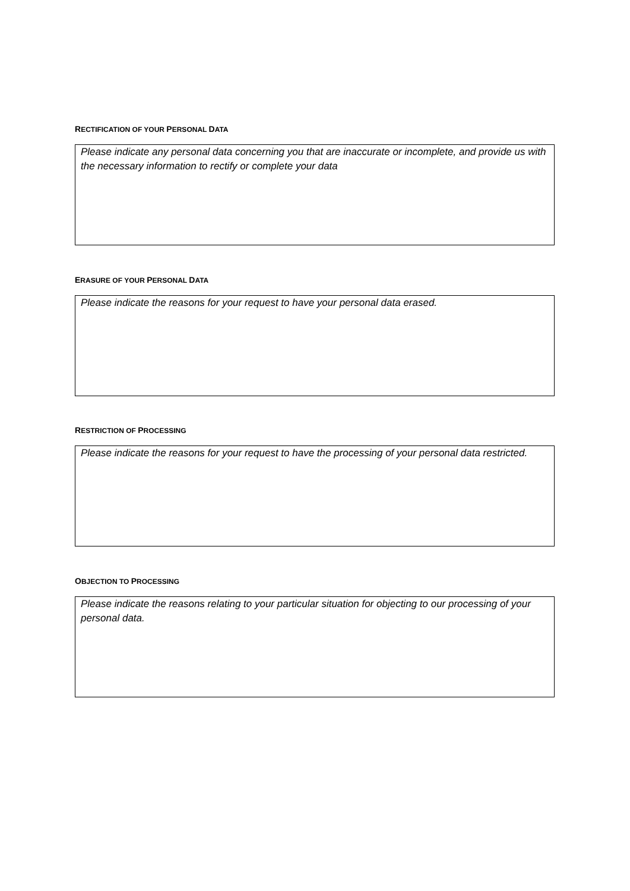RECTIFICATION OF YOUR PERSONAL DATA
Please indicate any personal data concerning you that are inaccurate or incomplete, and provide us with the necessary information to rectify or complete your data
ERASURE OF YOUR PERSONAL DATA
Please indicate the reasons for your request to have your personal data erased.
RESTRICTION OF PROCESSING
Please indicate the reasons for your request to have the processing of your personal data restricted.
OBJECTION TO PROCESSING
Please indicate the reasons relating to your particular situation for objecting to our processing of your personal data.